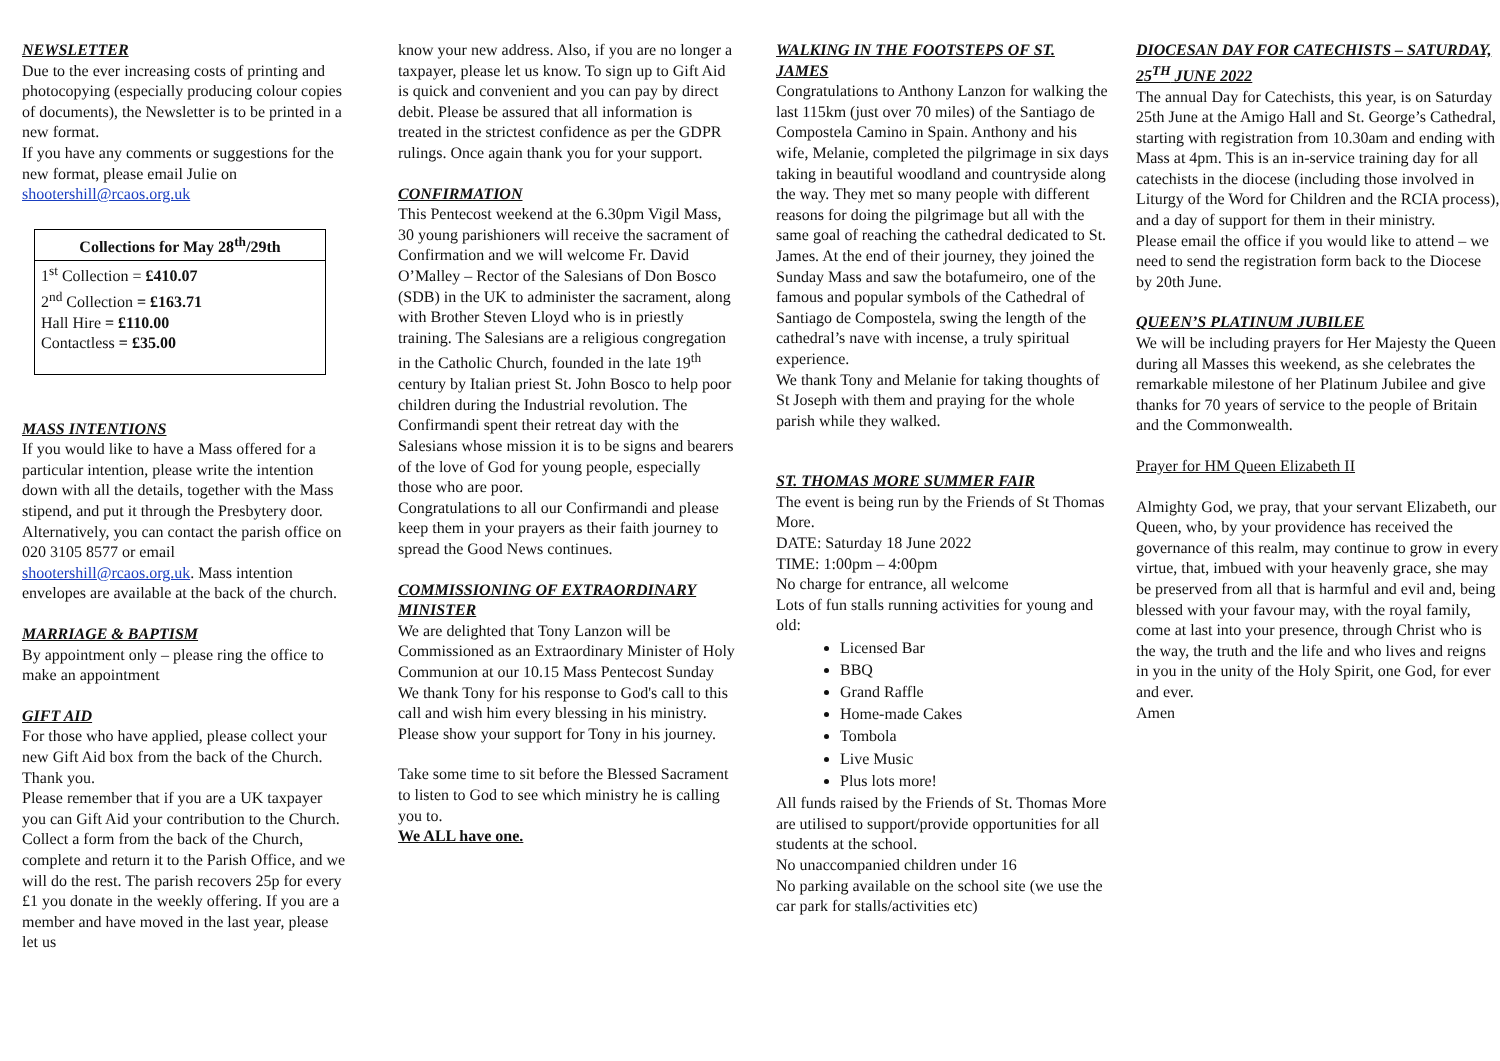NEWSLETTER
Due to the ever increasing costs of printing and photocopying (especially producing colour copies of documents), the Newsletter is to be printed in a new format.
If you have any comments or suggestions for the new format, please email Julie on shootershill@rcaos.org.uk
| Collections for May 28<sup>th</sup>/29th |
| --- |
| 1<sup>st</sup> Collection = £410.07 2<sup>nd</sup> Collection = £163.71 Hall Hire = £110.00 Contactless = £35.00 |
MASS INTENTIONS
If you would like to have a Mass offered for a particular intention, please write the intention down with all the details, together with the Mass stipend, and put it through the Presbytery door. Alternatively, you can contact the parish office on 020 3105 8577 or email shootershill@rcaos.org.uk. Mass intention envelopes are available at the back of the church.
MARRIAGE & BAPTISM
By appointment only – please ring the office to make an appointment
GIFT AID
For those who have applied, please collect your new Gift Aid box from the back of the Church. Thank you.
Please remember that if you are a UK taxpayer you can Gift Aid your contribution to the Church. Collect a form from the back of the Church, complete and return it to the Parish Office, and we will do the rest. The parish recovers 25p for every £1 you donate in the weekly offering. If you are a member and have moved in the last year, please let us
know your new address. Also, if you are no longer a taxpayer, please let us know. To sign up to Gift Aid is quick and convenient and you can pay by direct debit. Please be assured that all information is treated in the strictest confidence as per the GDPR rulings. Once again thank you for your support.
CONFIRMATION
This Pentecost weekend at the 6.30pm Vigil Mass, 30 young parishioners will receive the sacrament of Confirmation and we will welcome Fr. David O’Malley – Rector of the Salesians of Don Bosco (SDB) in the UK to administer the sacrament, along with Brother Steven Lloyd who is in priestly training. The Salesians are a religious congregation in the Catholic Church, founded in the late 19<sup>th</sup> century by Italian priest St. John Bosco to help poor children during the Industrial revolution. The Confirmandi spent their retreat day with the Salesians whose mission it is to be signs and bearers of the love of God for young people, especially those who are poor.
Congratulations to all our Confirmandi and please keep them in your prayers as their faith journey to spread the Good News continues.
COMMISSIONING OF EXTRAORDINARY MINISTER
We are delighted that Tony Lanzon will be Commissioned as an Extraordinary Minister of Holy Communion at our 10.15 Mass Pentecost Sunday
We thank Tony for his response to God's call to this call and wish him every blessing in his ministry. Please show your support for Tony in his journey.
Take some time to sit before the Blessed Sacrament to listen to God to see which ministry he is calling you to.
We ALL have one.
WALKING IN THE FOOTSTEPS OF ST. JAMES
Congratulations to Anthony Lanzon for walking the last 115km (just over 70 miles) of the Santiago de Compostela Camino in Spain. Anthony and his wife, Melanie, completed the pilgrimage in six days taking in beautiful woodland and countryside along the way. They met so many people with different reasons for doing the pilgrimage but all with the same goal of reaching the cathedral dedicated to St. James. At the end of their journey, they joined the Sunday Mass and saw the botafumeiro, one of the famous and popular symbols of the Cathedral of Santiago de Compostela, swing the length of the cathedral’s nave with incense, a truly spiritual experience.
We thank Tony and Melanie for taking thoughts of St Joseph with them and praying for the whole parish while they walked.
ST. THOMAS MORE SUMMER FAIR
The event is being run by the Friends of St Thomas More.
DATE: Saturday 18 June 2022
TIME: 1:00pm – 4:00pm
No charge for entrance, all welcome
Lots of fun stalls running activities for young and old:
Licensed Bar
BBQ
Grand Raffle
Home-made Cakes
Tombola
Live Music
Plus lots more!
All funds raised by the Friends of St. Thomas More are utilised to support/provide opportunities for all students at the school.
No unaccompanied children under 16
No parking available on the school site (we use the car park for stalls/activities etc)
DIOCESAN DAY FOR CATECHISTS – SATURDAY, 25<sup>TH</sup> JUNE 2022
The annual Day for Catechists, this year, is on Saturday 25th June at the Amigo Hall and St. George’s Cathedral, starting with registration from 10.30am and ending with Mass at 4pm. This is an in-service training day for all catechists in the diocese (including those involved in Liturgy of the Word for Children and the RCIA process), and a day of support for them in their ministry.
Please email the office if you would like to attend – we need to send the registration form back to the Diocese by 20th June.
QUEEN’S PLATINUM JUBILEE
We will be including prayers for Her Majesty the Queen during all Masses this weekend, as she celebrates the remarkable milestone of her Platinum Jubilee and give thanks for 70 years of service to the people of Britain and the Commonwealth.
Prayer for HM Queen Elizabeth II
Almighty God, we pray, that your servant Elizabeth, our Queen, who, by your providence has received the governance of this realm, may continue to grow in every virtue, that, imbued with your heavenly grace, she may be preserved from all that is harmful and evil and, being blessed with your favour may, with the royal family, come at last into your presence, through Christ who is the way, the truth and the life and who lives and reigns in you in the unity of the Holy Spirit, one God, for ever and ever.
Amen